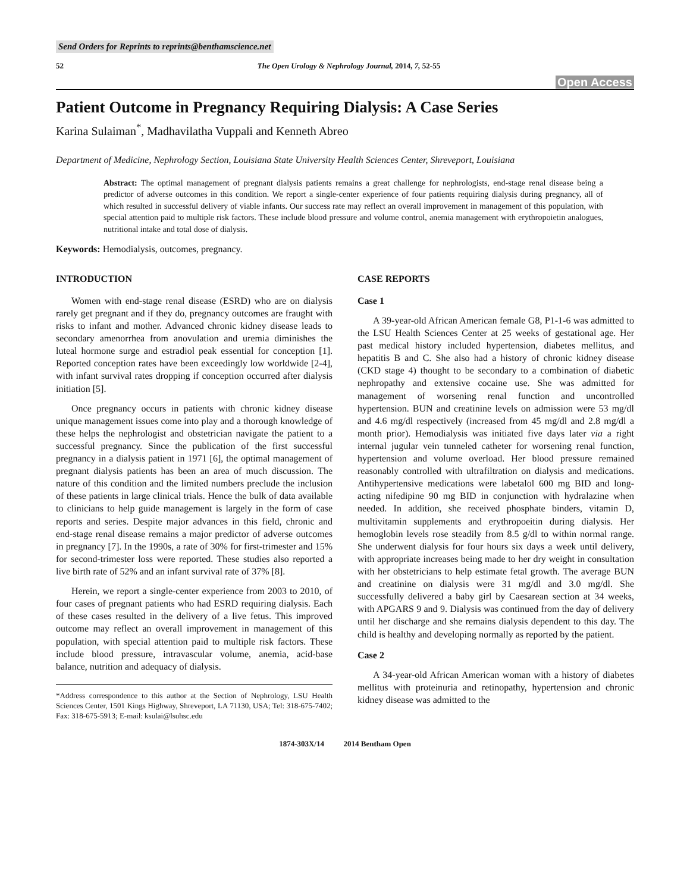Send Orders for Reprints to reprints@benthamscience.net
52 The Open Urology & Nephrology Journal, 2014, 7, 52-55
Open Access
Patient Outcome in Pregnancy Requiring Dialysis: A Case Series
Karina Sulaiman<sup>*</sup>, Madhavilatha Vuppali and Kenneth Abreo
Department of Medicine, Nephrology Section, Louisiana State University Health Sciences Center, Shreveport, Louisiana
Abstract: The optimal management of pregnant dialysis patients remains a great challenge for nephrologists, end-stage renal disease being a predictor of adverse outcomes in this condition. We report a single-center experience of four patients requiring dialysis during pregnancy, all of which resulted in successful delivery of viable infants. Our success rate may reflect an overall improvement in management of this population, with special attention paid to multiple risk factors. These include blood pressure and volume control, anemia management with erythropoietin analogues, nutritional intake and total dose of dialysis.
Keywords: Hemodialysis, outcomes, pregnancy.
INTRODUCTION
Women with end-stage renal disease (ESRD) who are on dialysis rarely get pregnant and if they do, pregnancy outcomes are fraught with risks to infant and mother. Advanced chronic kidney disease leads to secondary amenorrhea from anovulation and uremia diminishes the luteal hormone surge and estradiol peak essential for conception [1]. Reported conception rates have been exceedingly low worldwide [2-4], with infant survival rates dropping if conception occurred after dialysis initiation [5].
Once pregnancy occurs in patients with chronic kidney disease unique management issues come into play and a thorough knowledge of these helps the nephrologist and obstetrician navigate the patient to a successful pregnancy. Since the publication of the first successful pregnancy in a dialysis patient in 1971 [6], the optimal management of pregnant dialysis patients has been an area of much discussion. The nature of this condition and the limited numbers preclude the inclusion of these patients in large clinical trials. Hence the bulk of data available to clinicians to help guide management is largely in the form of case reports and series. Despite major advances in this field, chronic and end-stage renal disease remains a major predictor of adverse outcomes in pregnancy [7]. In the 1990s, a rate of 30% for first-trimester and 15% for second-trimester loss were reported. These studies also reported a live birth rate of 52% and an infant survival rate of 37% [8].
Herein, we report a single-center experience from 2003 to 2010, of four cases of pregnant patients who had ESRD requiring dialysis. Each of these cases resulted in the delivery of a live fetus. This improved outcome may reflect an overall improvement in management of this population, with special attention paid to multiple risk factors. These include blood pressure, intravascular volume, anemia, acid-base balance, nutrition and adequacy of dialysis.
*Address correspondence to this author at the Section of Nephrology, LSU Health Sciences Center, 1501 Kings Highway, Shreveport, LA 71130, USA; Tel: 318-675-7402; Fax: 318-675-5913; E-mail: ksulai@lsuhsc.edu
CASE REPORTS
Case 1
A 39-year-old African American female G8, P1-1-6 was admitted to the LSU Health Sciences Center at 25 weeks of gestational age. Her past medical history included hypertension, diabetes mellitus, and hepatitis B and C. She also had a history of chronic kidney disease (CKD stage 4) thought to be secondary to a combination of diabetic nephropathy and extensive cocaine use. She was admitted for management of worsening renal function and uncontrolled hypertension. BUN and creatinine levels on admission were 53 mg/dl and 4.6 mg/dl respectively (increased from 45 mg/dl and 2.8 mg/dl a month prior). Hemodialysis was initiated five days later via a right internal jugular vein tunneled catheter for worsening renal function, hypertension and volume overload. Her blood pressure remained reasonably controlled with ultrafiltration on dialysis and medications. Antihypertensive medications were labetalol 600 mg BID and long-acting nifedipine 90 mg BID in conjunction with hydralazine when needed. In addition, she received phosphate binders, vitamin D, multivitamin supplements and erythropoeitin during dialysis. Her hemoglobin levels rose steadily from 8.5 g/dl to within normal range. She underwent dialysis for four hours six days a week until delivery, with appropriate increases being made to her dry weight in consultation with her obstetricians to help estimate fetal growth. The average BUN and creatinine on dialysis were 31 mg/dl and 3.0 mg/dl. She successfully delivered a baby girl by Caesarean section at 34 weeks, with APGARS 9 and 9. Dialysis was continued from the day of delivery until her discharge and she remains dialysis dependent to this day. The child is healthy and developing normally as reported by the patient.
Case 2
A 34-year-old African American woman with a history of diabetes mellitus with proteinuria and retinopathy, hypertension and chronic kidney disease was admitted to the
1874-303X/14 2014 Bentham Open